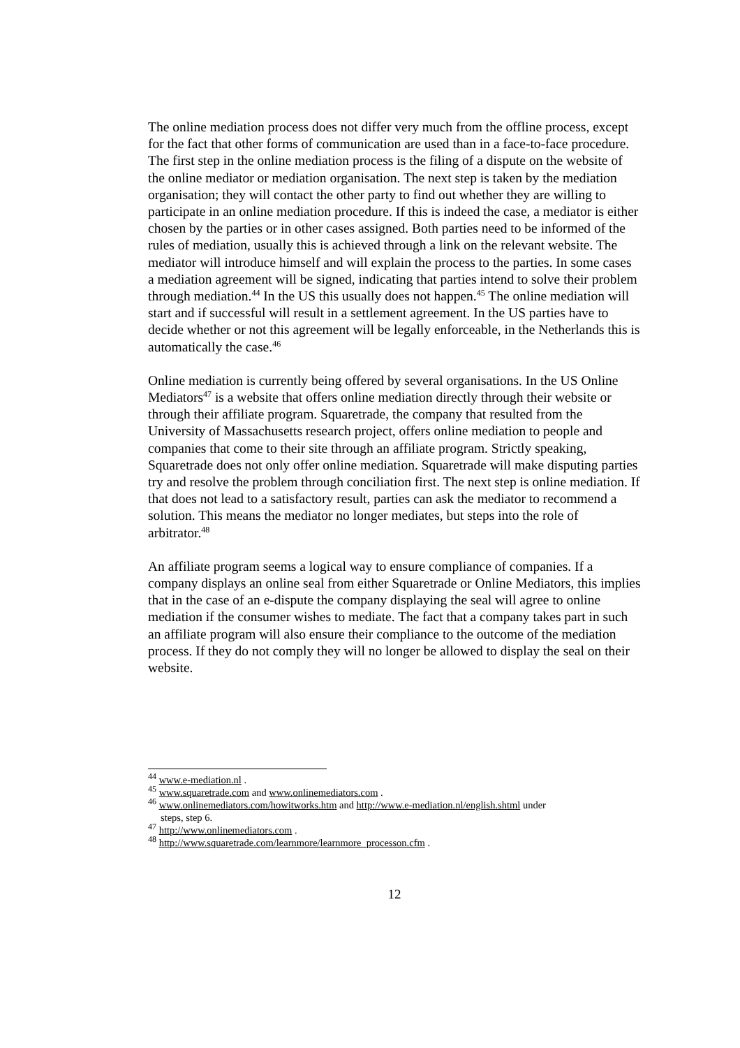The online mediation process does not differ very much from the offline process, except for the fact that other forms of communication are used than in a face-to-face procedure. The first step in the online mediation process is the filing of a dispute on the website of the online mediator or mediation organisation. The next step is taken by the mediation organisation; they will contact the other party to find out whether they are willing to participate in an online mediation procedure. If this is indeed the case, a mediator is either chosen by the parties or in other cases assigned. Both parties need to be informed of the rules of mediation, usually this is achieved through a link on the relevant website. The mediator will introduce himself and will explain the process to the parties. In some cases a mediation agreement will be signed, indicating that parties intend to solve their problem through mediation.<sup>44</sup> In the US this usually does not happen.<sup>45</sup> The online mediation will start and if successful will result in a settlement agreement. In the US parties have to decide whether or not this agreement will be legally enforceable, in the Netherlands this is automatically the case.<sup>46</sup>
Online mediation is currently being offered by several organisations. In the US Online Mediators<sup>47</sup> is a website that offers online mediation directly through their website or through their affiliate program. Squaretrade, the company that resulted from the University of Massachusetts research project, offers online mediation to people and companies that come to their site through an affiliate program. Strictly speaking, Squaretrade does not only offer online mediation. Squaretrade will make disputing parties try and resolve the problem through conciliation first. The next step is online mediation. If that does not lead to a satisfactory result, parties can ask the mediator to recommend a solution. This means the mediator no longer mediates, but steps into the role of arbitrator.<sup>48</sup>
An affiliate program seems a logical way to ensure compliance of companies. If a company displays an online seal from either Squaretrade or Online Mediators, this implies that in the case of an e-dispute the company displaying the seal will agree to online mediation if the consumer wishes to mediate. The fact that a company takes part in such an affiliate program will also ensure their compliance to the outcome of the mediation process. If they do not comply they will no longer be allowed to display the seal on their website.
<sup>44</sup> www.e-mediation.nl .
<sup>45</sup> www.squaretrade.com and www.onlinemediators.com .
<sup>46</sup> www.onlinemediators.com/howitworks.htm and http://www.e-mediation.nl/english.shtml under
steps, step 6.
<sup>47</sup> http://www.onlinemediators.com .
<sup>48</sup> http://www.squaretrade.com/learnmore/learnmore_processon.cfm .
12